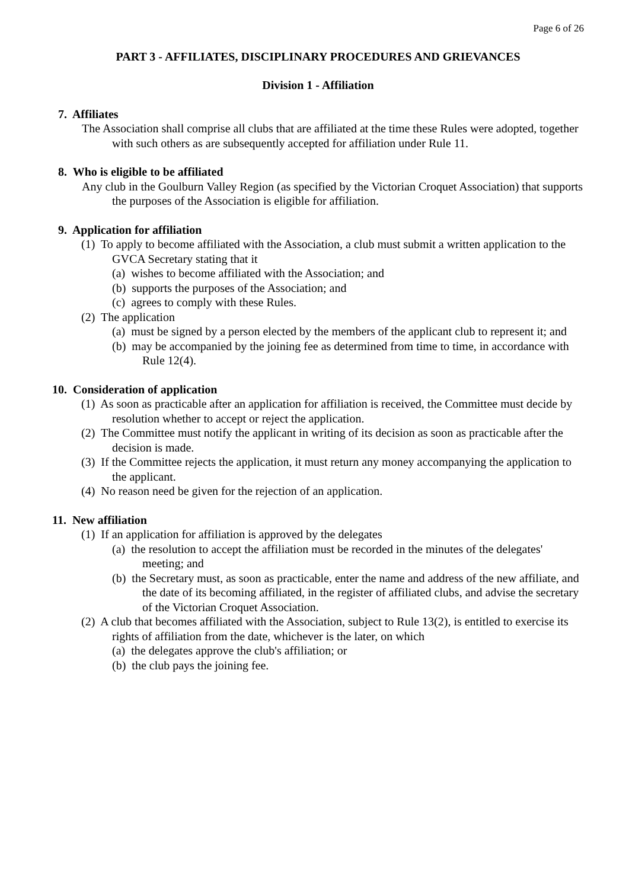Page 6 of 26
PART 3 - AFFILIATES, DISCIPLINARY PROCEDURES AND GRIEVANCES
Division 1 - Affiliation
7. Affiliates
The Association shall comprise all clubs that are affiliated at the time these Rules were adopted, together with such others as are subsequently accepted for affiliation under Rule 11.
8. Who is eligible to be affiliated
Any club in the Goulburn Valley Region (as specified by the Victorian Croquet Association) that supports the purposes of the Association is eligible for affiliation.
9. Application for affiliation
(1) To apply to become affiliated with the Association, a club must submit a written application to the GVCA Secretary stating that it
(a) wishes to become affiliated with the Association; and
(b) supports the purposes of the Association; and
(c) agrees to comply with these Rules.
(2) The application
(a) must be signed by a person elected by the members of the applicant club to represent it; and
(b) may be accompanied by the joining fee as determined from time to time, in accordance with Rule 12(4).
10. Consideration of application
(1) As soon as practicable after an application for affiliation is received, the Committee must decide by resolution whether to accept or reject the application.
(2) The Committee must notify the applicant in writing of its decision as soon as practicable after the decision is made.
(3) If the Committee rejects the application, it must return any money accompanying the application to the applicant.
(4) No reason need be given for the rejection of an application.
11. New affiliation
(1) If an application for affiliation is approved by the delegates
(a) the resolution to accept the affiliation must be recorded in the minutes of the delegates' meeting; and
(b) the Secretary must, as soon as practicable, enter the name and address of the new affiliate, and the date of its becoming affiliated, in the register of affiliated clubs, and advise the secretary of the Victorian Croquet Association.
(2) A club that becomes affiliated with the Association, subject to Rule 13(2), is entitled to exercise its rights of affiliation from the date, whichever is the later, on which
(a) the delegates approve the club's affiliation; or
(b) the club pays the joining fee.